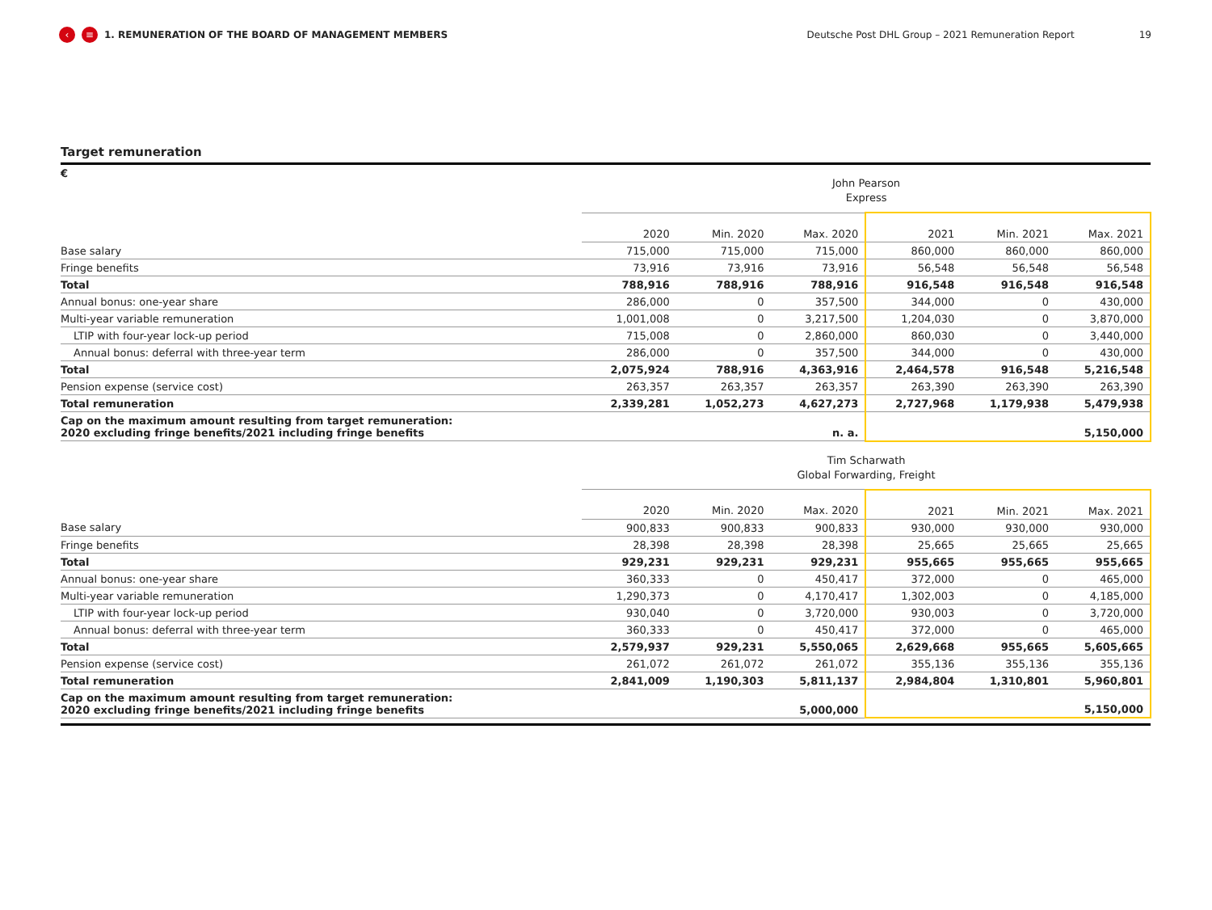‹ ≡ 1. REMUNERATION OF THE BOARD OF MANAGEMENT MEMBERS Deutsche Post DHL Group – 2021 Remuneration Report 19
Target remuneration
| € | John Pearson Express | | | | | |
| | 2020 | Min. 2020 | Max. 2020 | 2021 | Min. 2021 | Max. 2021 |
| Base salary | 715,000 | 715,000 | 715,000 | 860,000 | 860,000 | 860,000 |
| Fringe benefits | 73,916 | 73,916 | 73,916 | 56,548 | 56,548 | 56,548 |
| Total | 788,916 | 788,916 | 788,916 | 916,548 | 916,548 | 916,548 |
| Annual bonus: one-year share | 286,000 | 0 | 357,500 | 344,000 | 0 | 430,000 |
| Multi-year variable remuneration | 1,001,008 | 0 | 3,217,500 | 1,204,030 | 0 | 3,870,000 |
| LTIP with four-year lock-up period | 715,008 | 0 | 2,860,000 | 860,030 | 0 | 3,440,000 |
| Annual bonus: deferral with three-year term | 286,000 | 0 | 357,500 | 344,000 | 0 | 430,000 |
| Total | 2,075,924 | 788,916 | 4,363,916 | 2,464,578 | 916,548 | 5,216,548 |
| Pension expense (service cost) | 263,357 | 263,357 | 263,357 | 263,390 | 263,390 | 263,390 |
| Total remuneration | 2,339,281 | 1,052,273 | 4,627,273 | 2,727,968 | 1,179,938 | 5,479,938 |
| Cap on the maximum amount resulting from target remuneration: 2020 excluding fringe benefits/2021 including fringe benefits | | | n. a. | | | 5,150,000 |
| | Tim Scharwath Global Forwarding, Freight | | | | | |
| | 2020 | Min. 2020 | Max. 2020 | 2021 | Min. 2021 | Max. 2021 |
| Base salary | 900,833 | 900,833 | 900,833 | 930,000 | 930,000 | 930,000 |
| Fringe benefits | 28,398 | 28,398 | 28,398 | 25,665 | 25,665 | 25,665 |
| Total | 929,231 | 929,231 | 929,231 | 955,665 | 955,665 | 955,665 |
| Annual bonus: one-year share | 360,333 | 0 | 450,417 | 372,000 | 0 | 465,000 |
| Multi-year variable remuneration | 1,290,373 | 0 | 4,170,417 | 1,302,003 | 0 | 4,185,000 |
| LTIP with four-year lock-up period | 930,040 | 0 | 3,720,000 | 930,003 | 0 | 3,720,000 |
| Annual bonus: deferral with three-year term | 360,333 | 0 | 450,417 | 372,000 | 0 | 465,000 |
| Total | 2,579,937 | 929,231 | 5,550,065 | 2,629,668 | 955,665 | 5,605,665 |
| Pension expense (service cost) | 261,072 | 261,072 | 261,072 | 355,136 | 355,136 | 355,136 |
| Total remuneration | 2,841,009 | 1,190,303 | 5,811,137 | 2,984,804 | 1,310,801 | 5,960,801 |
| Cap on the maximum amount resulting from target remuneration: 2020 excluding fringe benefits/2021 including fringe benefits | | | 5,000,000 | | | 5,150,000 |